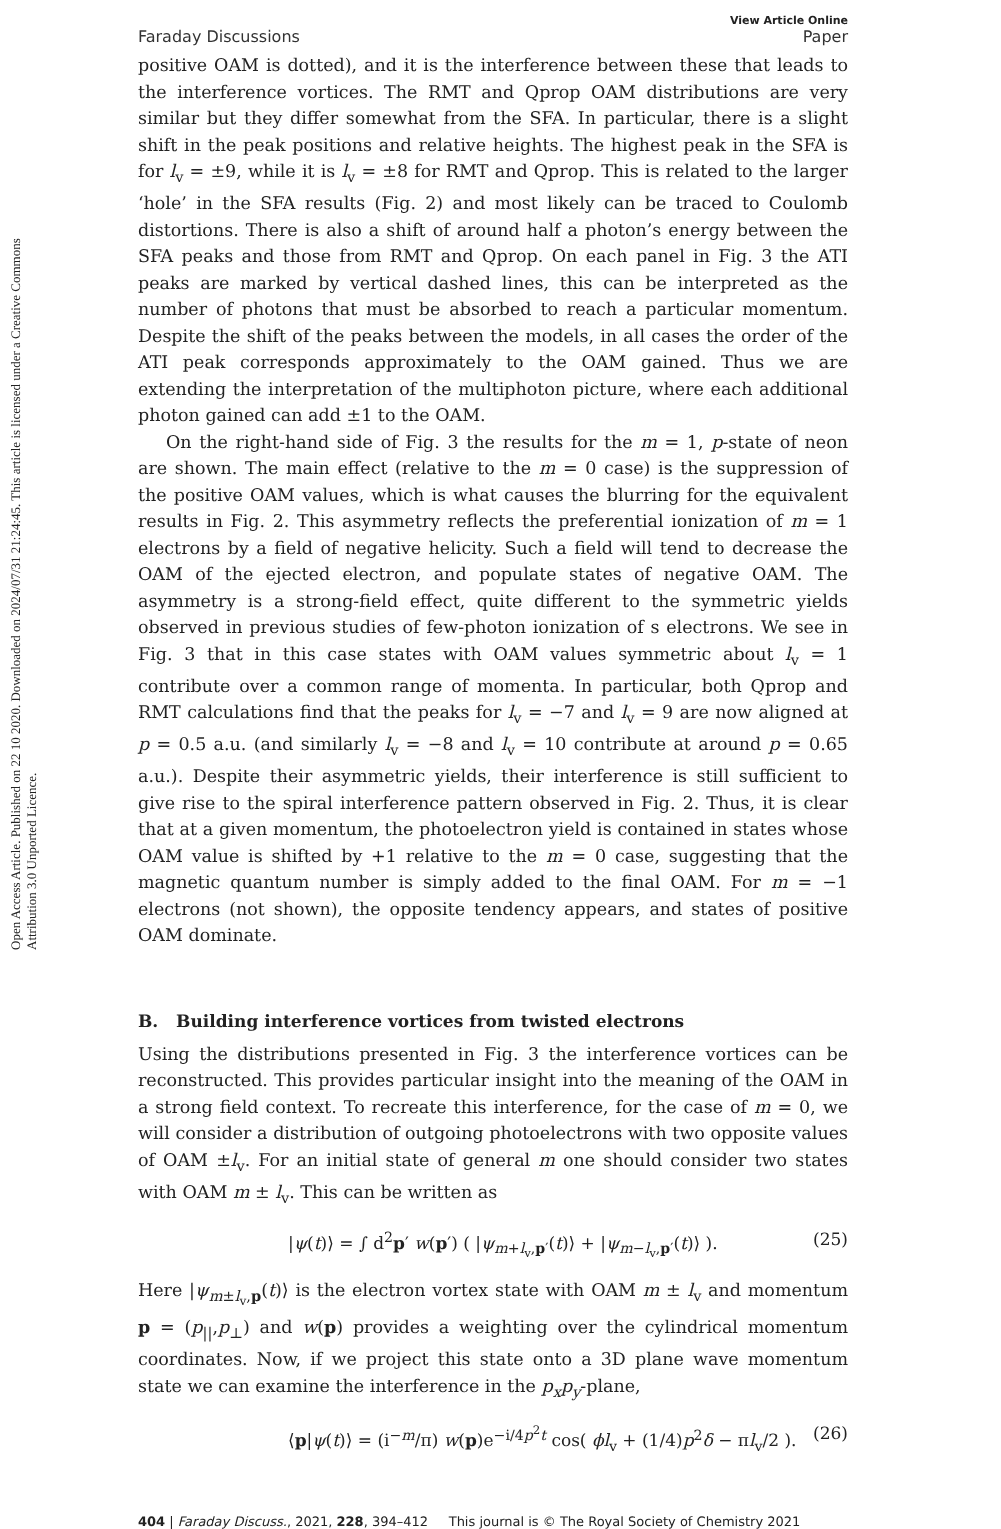Open Access Article. Published on 22 10 2020. Downloaded on 2024/07/31 21:24:45. This article is licensed under a Creative Commons Attribution 3.0 Unported Licence.
View Article Online
Faraday Discussions Paper
positive OAM is dotted), and it is the interference between these that leads to the interference vortices. The RMT and Qprop OAM distributions are very similar but they differ somewhat from the SFA. In particular, there is a slight shift in the peak positions and relative heights. The highest peak in the SFA is for l<sub>v</sub> = ±9, while it is l<sub>v</sub> = ±8 for RMT and Qprop. This is related to the larger ‘hole’ in the SFA results (Fig. 2) and most likely can be traced to Coulomb distortions. There is also a shift of around half a photon’s energy between the SFA peaks and those from RMT and Qprop. On each panel in Fig. 3 the ATI peaks are marked by vertical dashed lines, this can be interpreted as the number of photons that must be absorbed to reach a particular momentum. Despite the shift of the peaks between the models, in all cases the order of the ATI peak corresponds approximately to the OAM gained. Thus we are extending the interpretation of the multiphoton picture, where each additional photon gained can add ±1 to the OAM.
On the right-hand side of Fig. 3 the results for the m = 1, p-state of neon are shown. The main effect (relative to the m = 0 case) is the suppression of the positive OAM values, which is what causes the blurring for the equivalent results in Fig. 2. This asymmetry reflects the preferential ionization of m = 1 electrons by a field of negative helicity. Such a field will tend to decrease the OAM of the ejected electron, and populate states of negative OAM. The asymmetry is a strong-field effect, quite different to the symmetric yields observed in previous studies of few-photon ionization of s electrons. We see in Fig. 3 that in this case states with OAM values symmetric about l<sub>v</sub> = 1 contribute over a common range of momenta. In particular, both Qprop and RMT calculations find that the peaks for l<sub>v</sub> = −7 and l<sub>v</sub> = 9 are now aligned at p = 0.5 a.u. (and similarly l<sub>v</sub> = −8 and l<sub>v</sub> = 10 contribute at around p = 0.65 a.u.). Despite their asymmetric yields, their interference is still sufficient to give rise to the spiral interference pattern observed in Fig. 2. Thus, it is clear that at a given momentum, the photoelectron yield is contained in states whose OAM value is shifted by +1 relative to the m = 0 case, suggesting that the magnetic quantum number is simply added to the final OAM. For m = −1 electrons (not shown), the opposite tendency appears, and states of positive OAM dominate.
B. Building interference vortices from twisted electrons
Using the distributions presented in Fig. 3 the interference vortices can be reconstructed. This provides particular insight into the meaning of the OAM in a strong field context. To recreate this interference, for the case of m = 0, we will consider a distribution of outgoing photoelectrons with two opposite values of OAM ±l<sub>v</sub>. For an initial state of general m one should consider two states with OAM m ± l<sub>v</sub>. This can be written as
|ψ(t)⟩ = ∫ d<sup>2</sup>p′ w(p′) ( |ψ<sub>m+l<sub>v</sub>,p′</sub>(t)⟩ + |ψ<sub>m−l<sub>v</sub>,p′</sub>(t)⟩ ). (25)
Here |ψ<sub>m±l<sub>v</sub>,p</sub>(t)⟩ is the electron vortex state with OAM m ± l<sub>v</sub> and momentum p = (p<sub>||</sub>,p<sub>⊥</sub>) and w(p) provides a weighting over the cylindrical momentum coordinates. Now, if we project this state onto a 3D plane wave momentum state we can examine the interference in the p<sub>x</sub>p<sub>y</sub>-plane,
⟨p|ψ(t)⟩ = (i<sup>−m</sup>/π) w(p)e<sup>−i/4p<sup>2</sup>t</sup> cos( ϕl<sub>v</sub> + (1/4)p<sup>2</sup>δ − πl<sub>v</sub>/2 ). (26)
404 | Faraday Discuss., 2021, 228, 394–412 This journal is © The Royal Society of Chemistry 2021